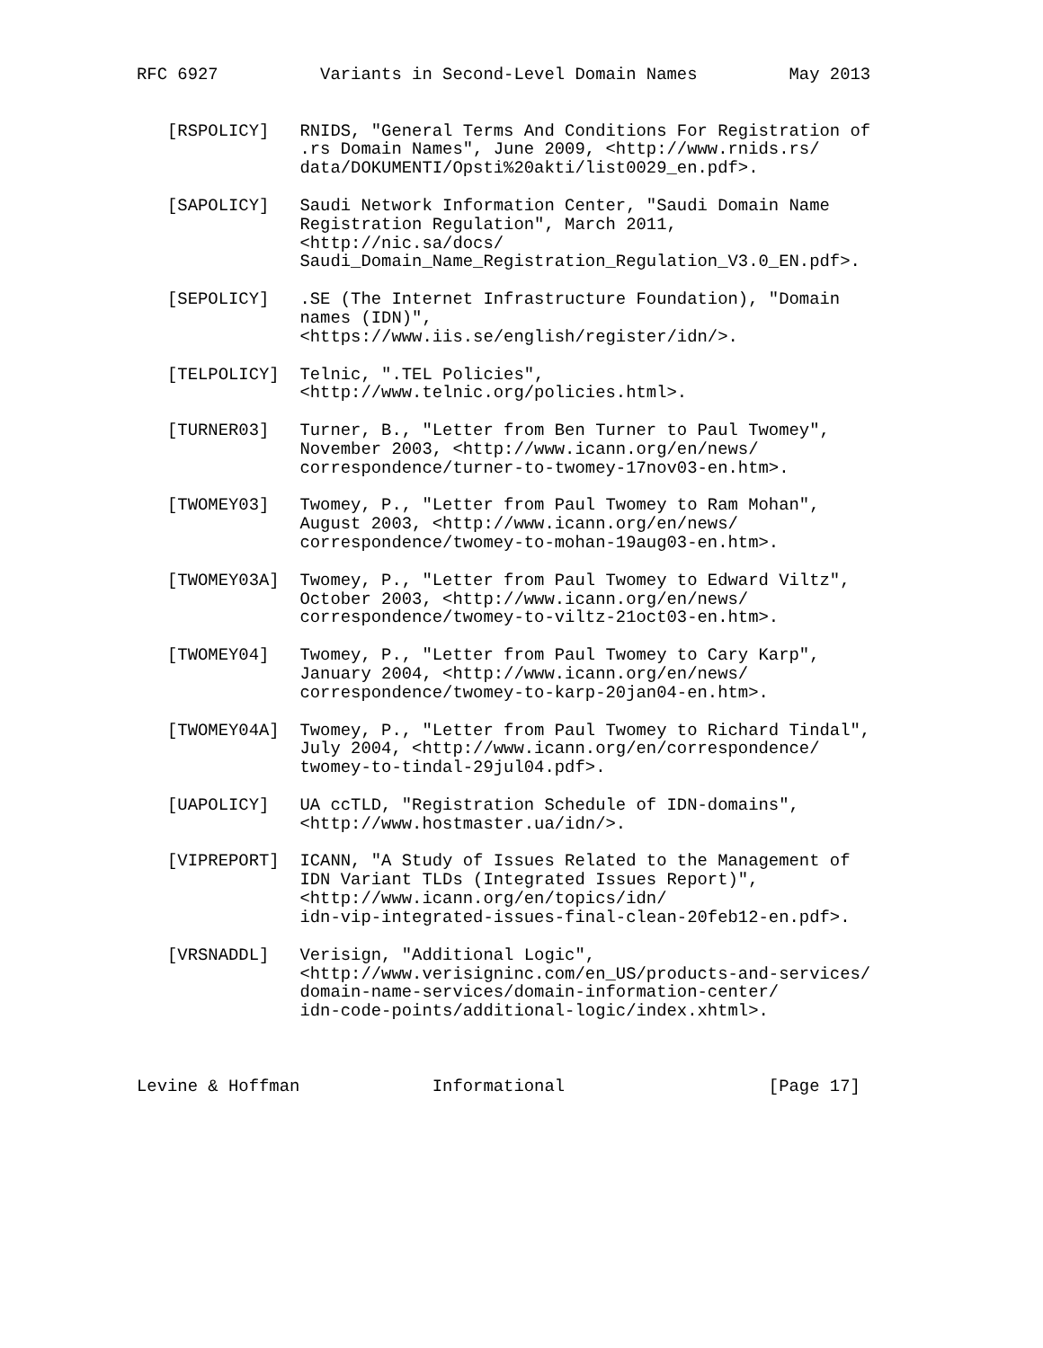RFC 6927          Variants in Second-Level Domain Names         May 2013


   [RSPOLICY]   RNIDS, "General Terms And Conditions For Registration of
                .rs Domain Names", June 2009, <http://www.rnids.rs/
                data/DOKUMENTI/Opsti%20akti/list0029_en.pdf>.

   [SAPOLICY]   Saudi Network Information Center, "Saudi Domain Name
                Registration Regulation", March 2011,
                <http://nic.sa/docs/
                Saudi_Domain_Name_Registration_Regulation_V3.0_EN.pdf>.

   [SEPOLICY]   .SE (The Internet Infrastructure Foundation), "Domain
                names (IDN)",
                <https://www.iis.se/english/register/idn/>.

   [TELPOLICY]  Telnic, ".TEL Policies",
                <http://www.telnic.org/policies.html>.

   [TURNER03]   Turner, B., "Letter from Ben Turner to Paul Twomey",
                November 2003, <http://www.icann.org/en/news/
                correspondence/turner-to-twomey-17nov03-en.htm>.

   [TWOMEY03]   Twomey, P., "Letter from Paul Twomey to Ram Mohan",
                August 2003, <http://www.icann.org/en/news/
                correspondence/twomey-to-mohan-19aug03-en.htm>.

   [TWOMEY03A]  Twomey, P., "Letter from Paul Twomey to Edward Viltz",
                October 2003, <http://www.icann.org/en/news/
                correspondence/twomey-to-viltz-21oct03-en.htm>.

   [TWOMEY04]   Twomey, P., "Letter from Paul Twomey to Cary Karp",
                January 2004, <http://www.icann.org/en/news/
                correspondence/twomey-to-karp-20jan04-en.htm>.

   [TWOMEY04A]  Twomey, P., "Letter from Paul Twomey to Richard Tindal",
                July 2004, <http://www.icann.org/en/correspondence/
                twomey-to-tindal-29jul04.pdf>.

   [UAPOLICY]   UA ccTLD, "Registration Schedule of IDN-domains",
                <http://www.hostmaster.ua/idn/>.

   [VIPREPORT]  ICANN, "A Study of Issues Related to the Management of
                IDN Variant TLDs (Integrated Issues Report)",
                <http://www.icann.org/en/topics/idn/
                idn-vip-integrated-issues-final-clean-20feb12-en.pdf>.

   [VRSNADDL]   Verisign, "Additional Logic",
                <http://www.verisigninc.com/en_US/products-and-services/
                domain-name-services/domain-information-center/
                idn-code-points/additional-logic/index.xhtml>.



Levine & Hoffman             Informational                    [Page 17]